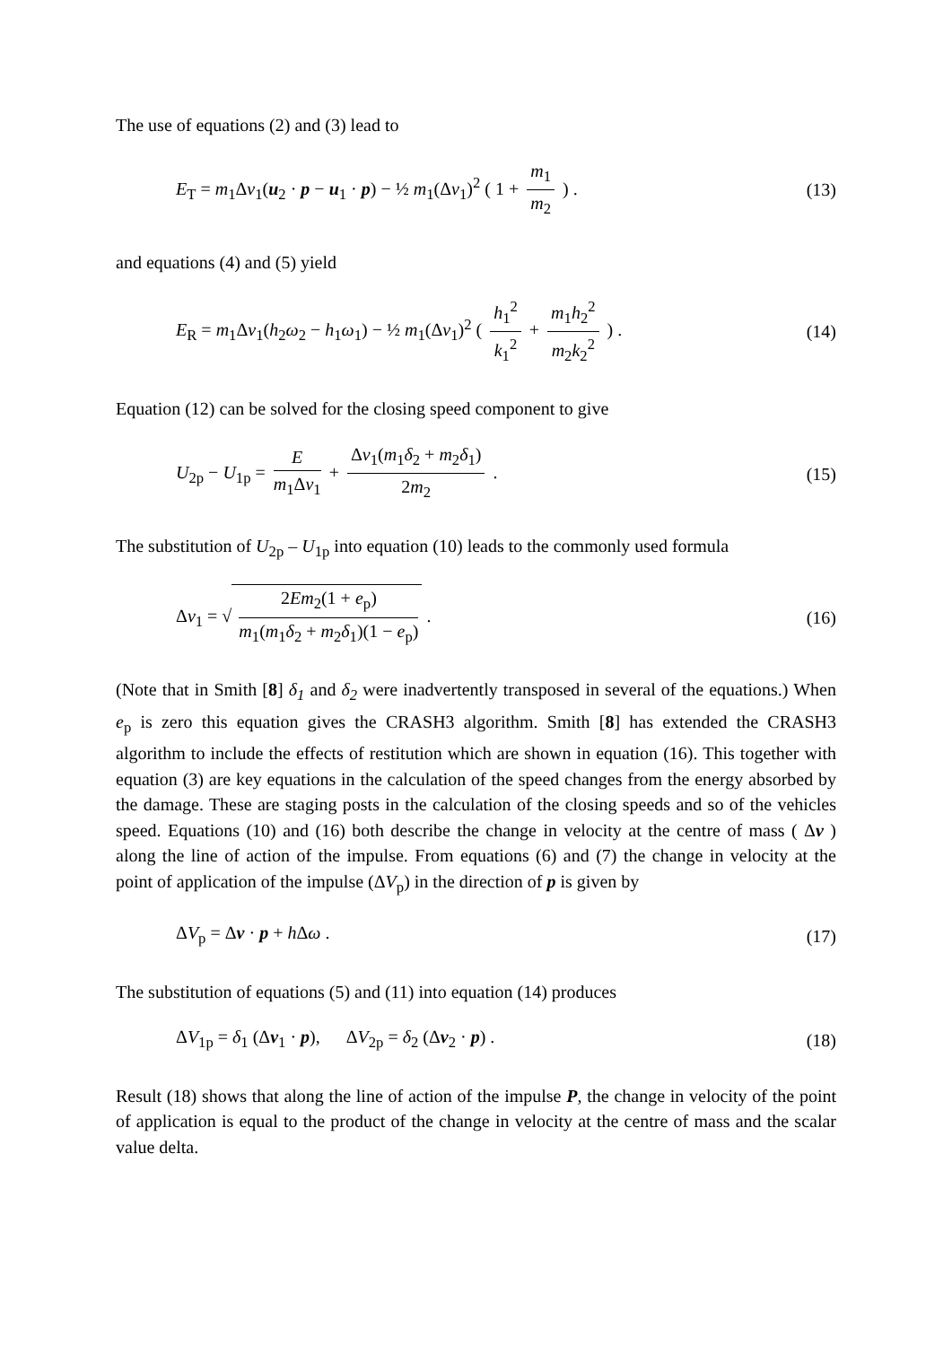The use of equations (2) and (3) lead to
E<sub>T</sub> = m<sub>1</sub>Δv<sub>1</sub>(u<sub>2</sub> · p − u<sub>1</sub> · p) − ½ m<sub>1</sub>(Δv<sub>1</sub>)<sup>2</sup> ( 1 + m<sub>1</sub> m<sub>2</sub> ) . (13)
and equations (4) and (5) yield
E<sub>R</sub> = m<sub>1</sub>Δv<sub>1</sub>(h<sub>2</sub>ω<sub>2</sub> − h<sub>1</sub>ω<sub>1</sub>) − ½ m<sub>1</sub>(Δv<sub>1</sub>)<sup>2</sup> ( h<sub>1</sub><sup>2</sup> k<sub>1</sub><sup>2</sup> + m<sub>1</sub>h<sub>2</sub><sup>2</sup> m<sub>2</sub>k<sub>2</sub><sup>2</sup> ) . (14)
Equation (12) can be solved for the closing speed component to give
U<sub>2p</sub> − U<sub>1p</sub> = E m<sub>1</sub>Δv<sub>1</sub> + Δv<sub>1</sub>(m<sub>1</sub>δ<sub>2</sub> + m<sub>2</sub>δ<sub>1</sub>) 2m<sub>2</sub> . (15)
The substitution of U<sub>2p</sub> – U<sub>1p</sub> into equation (10) leads to the commonly used formula
Δv<sub>1</sub> = √ 2Em<sub>2</sub>(1 + e<sub>p</sub>) m<sub>1</sub>(m<sub>1</sub>δ<sub>2</sub> + m<sub>2</sub>δ<sub>1</sub>)(1 − e<sub>p</sub>) . (16)
(Note that in Smith [8] δ<sub>1</sub> and δ<sub>2</sub> were inadvertently transposed in several of the equations.) When e<sub>p</sub> is zero this equation gives the CRASH3 algorithm. Smith [8] has extended the CRASH3 algorithm to include the effects of restitution which are shown in equation (16). This together with equation (3) are key equations in the calculation of the speed changes from the energy absorbed by the damage. These are staging posts in the calculation of the closing speeds and so of the vehicles speed. Equations (10) and (16) both describe the change in velocity at the centre of mass ( Δv ) along the line of action of the impulse. From equations (6) and (7) the change in velocity at the point of application of the impulse (ΔV<sub>p</sub>) in the direction of p is given by
ΔV<sub>p</sub> = Δv · p + h Δω . (17)
The substitution of equations (5) and (11) into equation (14) produces
ΔV<sub>1p</sub> = δ<sub>1</sub> (Δv<sub>1</sub> · p), ΔV<sub>2p</sub> = δ<sub>2</sub> (Δv<sub>2</sub> · p) . (18)
Result (18) shows that along the line of action of the impulse P, the change in velocity of the point of application is equal to the product of the change in velocity at the centre of mass and the scalar value delta.